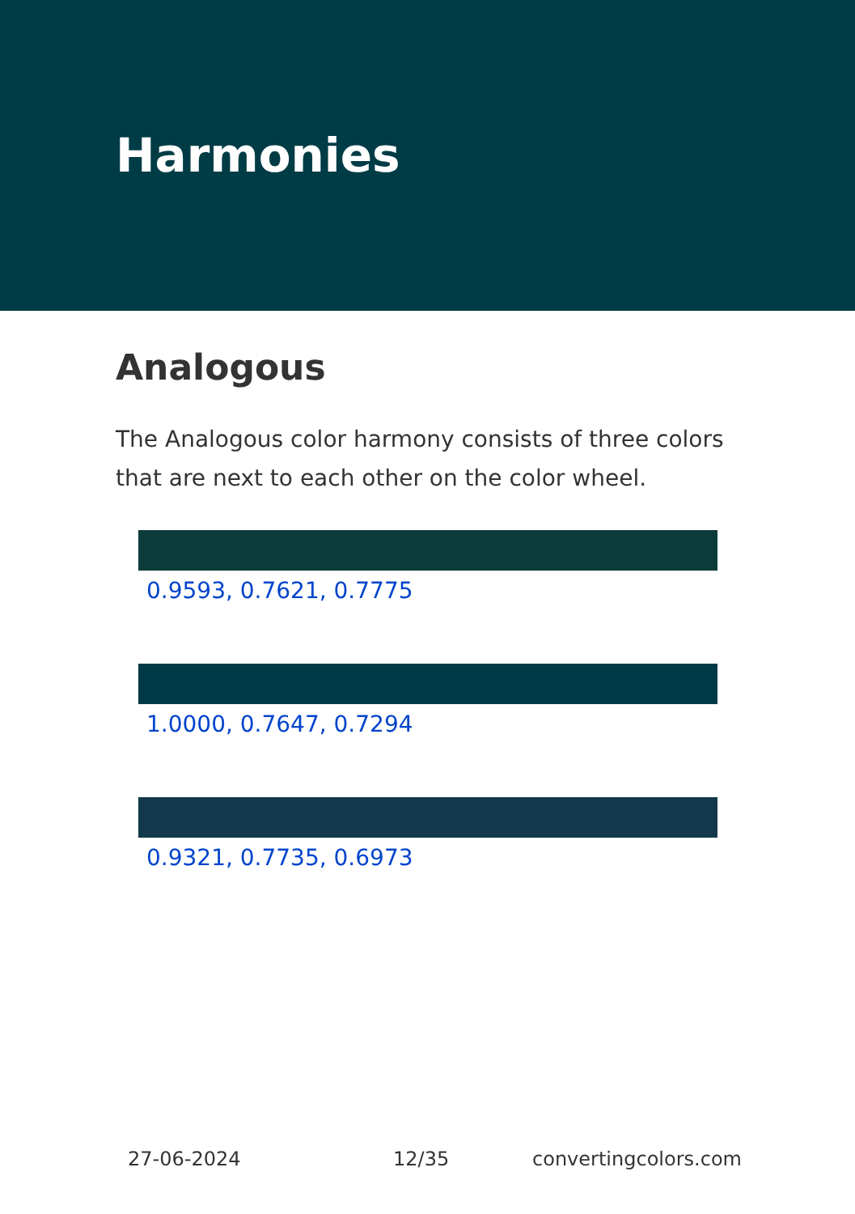Harmonies
Analogous
The Analogous color harmony consists of three colors that are next to each other on the color wheel.
0.9593, 0.7621, 0.7775
1.0000, 0.7647, 0.7294
0.9321, 0.7735, 0.6973
27-06-2024 12/35 convertingcolors.com